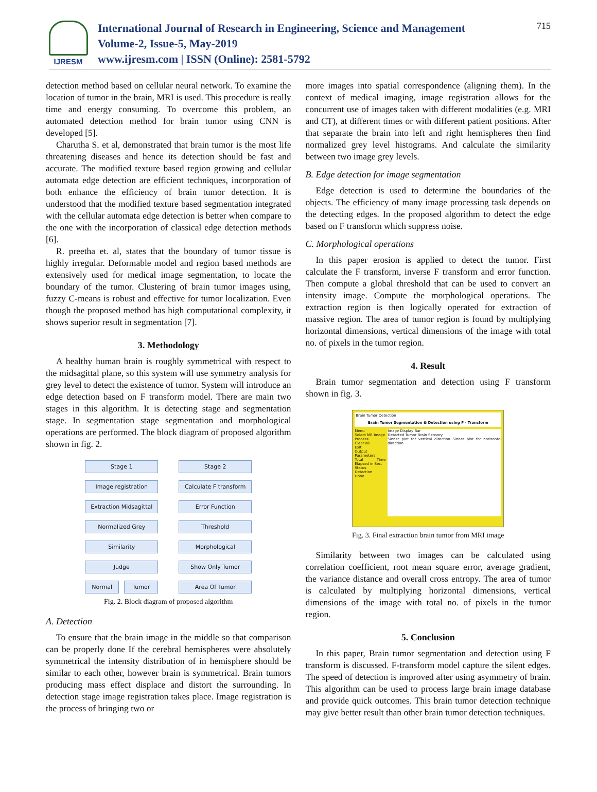IJRESM
International Journal of Research in Engineering, Science and Management
Volume-2, Issue-5, May-2019
www.ijresm.com | ISSN (Online): 2581-5792
715
detection method based on cellular neural network. To examine the location of tumor in the brain, MRI is used. This procedure is really time and energy consuming. To overcome this problem, an automated detection method for brain tumor using CNN is developed [5].
Charutha S. et al, demonstrated that brain tumor is the most life threatening diseases and hence its detection should be fast and accurate. The modified texture based region growing and cellular automata edge detection are efficient techniques, incorporation of both enhance the efficiency of brain tumor detection. It is understood that the modified texture based segmentation integrated with the cellular automata edge detection is better when compare to the one with the incorporation of classical edge detection methods [6].
R. preetha et. al, states that the boundary of tumor tissue is highly irregular. Deformable model and region based methods are extensively used for medical image segmentation, to locate the boundary of the tumor. Clustering of brain tumor images using, fuzzy C-means is robust and effective for tumor localization. Even though the proposed method has high computational complexity, it shows superior result in segmentation [7].
3. Methodology
A healthy human brain is roughly symmetrical with respect to the midsagittal plane, so this system will use symmetry analysis for grey level to detect the existence of tumor. System will introduce an edge detection based on F transform model. There are main two stages in this algorithm. It is detecting stage and segmentation stage. In segmentation stage segmentation and morphological operations are performed. The block diagram of proposed algorithm shown in fig. 2.
Stage 1
Image registration
Extraction Midsagittal
Normalized Grey
Similarity
Judge
Normal Tumor
Stage 2
Calculate F transform
Error Function
Threshold
Morphological
Show Only Tumor
Area Of Tumor
Fig. 2. Block diagram of proposed algorithm
A. Detection
To ensure that the brain image in the middle so that comparison can be properly done If the cerebral hemispheres were absolutely symmetrical the intensity distribution of in hemisphere should be similar to each other, however brain is symmetrical. Brain tumors producing mass effect displace and distort the surrounding. In detection stage image registration takes place. Image registration is the process of bringing two or
more images into spatial correspondence (aligning them). In the context of medical imaging, image registration allows for the concurrent use of images taken with different modalities (e.g. MRI and CT), at different times or with different patient positions. After that separate the brain into left and right hemispheres then find normalized grey level histograms. And calculate the similarity between two image grey levels.
B. Edge detection for image segmentation
Edge detection is used to determine the boundaries of the objects. The efficiency of many image processing task depends on the detecting edges. In the proposed algorithm to detect the edge based on F transform which suppress noise.
C. Morphological operations
In this paper erosion is applied to detect the tumor. First calculate the F transform, inverse F transform and error function. Then compute a global threshold that can be used to convert an intensity image. Compute the morphological operations. The extraction region is then logically operated for extraction of massive region. The area of tumor region is found by multiplying horizontal dimensions, vertical dimensions of the image with total no. of pixels in the tumor region.
4. Result
Brain tumor segmentation and detection using F transform shown in fig. 3.
Brain Tumor Detection
Brain Tumor Segmentation & Detection using F - Transform
Menu
Select MR Image
Process
Clear all
Exit
Output Parameters
Total Time Elapsed in Sec.
Status
Detection Done....
Image Display Bar
Detected Tumor Brain Sensory
Sinner plot for vertical direction Sinner plot for horizontal direction
Fig. 3. Final extraction brain tumor from MRI image
Similarity between two images can be calculated using correlation coefficient, root mean square error, average gradient, the variance distance and overall cross entropy. The area of tumor is calculated by multiplying horizontal dimensions, vertical dimensions of the image with total no. of pixels in the tumor region.
5. Conclusion
In this paper, Brain tumor segmentation and detection using F transform is discussed. F-transform model capture the silent edges. The speed of detection is improved after using asymmetry of brain. This algorithm can be used to process large brain image database and provide quick outcomes. This brain tumor detection technique may give better result than other brain tumor detection techniques.